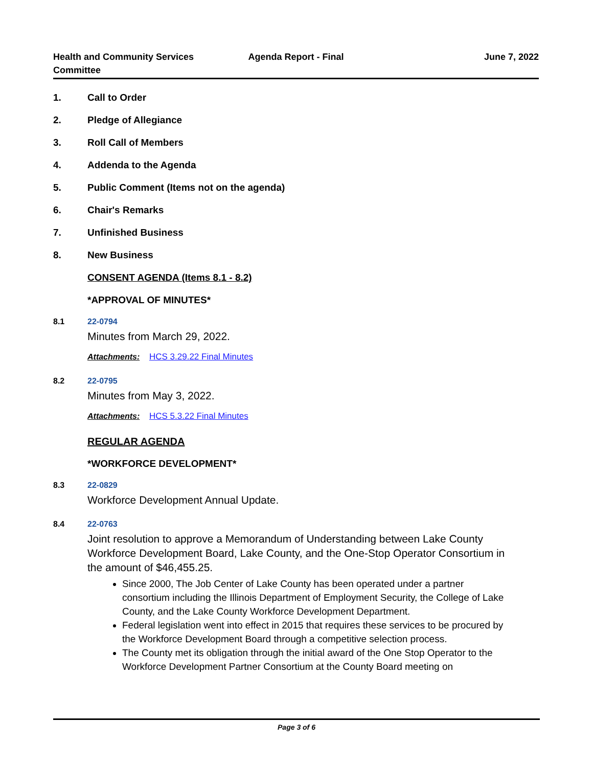Health and Community Services Committee
Agenda Report - Final June 7, 2022
1. Call to Order
2. Pledge of Allegiance
3. Roll Call of Members
4. Addenda to the Agenda
5. Public Comment (Items not on the agenda)
6. Chair's Remarks
7. Unfinished Business
8. New Business
CONSENT AGENDA (Items 8.1 - 8.2)
*APPROVAL OF MINUTES*
8.1 22-0794
Minutes from March 29, 2022.
Attachments: HCS 3.29.22 Final Minutes
8.2 22-0795
Minutes from May 3, 2022.
Attachments: HCS 5.3.22 Final Minutes
REGULAR AGENDA
*WORKFORCE DEVELOPMENT*
8.3 22-0829
Workforce Development Annual Update.
8.4 22-0763
Joint resolution to approve a Memorandum of Understanding between Lake County Workforce Development Board, Lake County, and the One-Stop Operator Consortium in the amount of $46,455.25.
Since 2000, The Job Center of Lake County has been operated under a partner consortium including the Illinois Department of Employment Security, the College of Lake County, and the Lake County Workforce Development Department.
Federal legislation went into effect in 2015 that requires these services to be procured by the Workforce Development Board through a competitive selection process.
The County met its obligation through the initial award of the One Stop Operator to the Workforce Development Partner Consortium at the County Board meeting on
Page 3 of 6